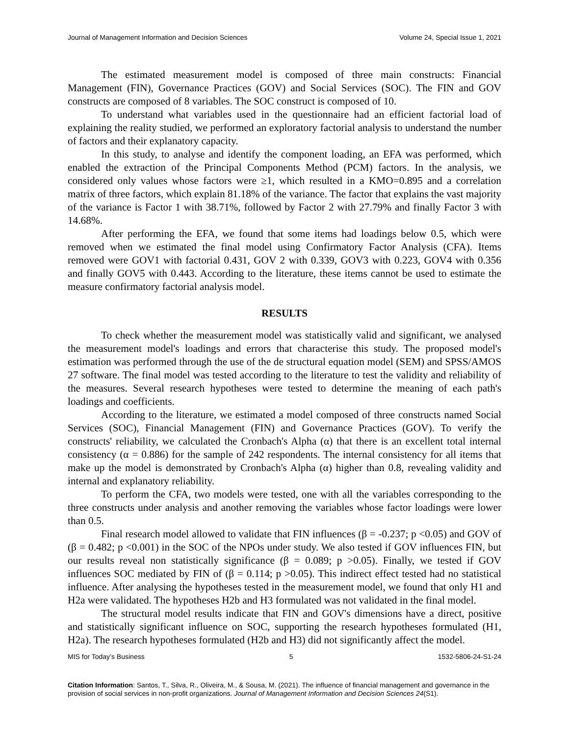Journal of Management Information and Decision Sciences Volume 24, Special Issue 1, 2021
The estimated measurement model is composed of three main constructs: Financial Management (FIN), Governance Practices (GOV) and Social Services (SOC). The FIN and GOV constructs are composed of 8 variables. The SOC construct is composed of 10.
To understand what variables used in the questionnaire had an efficient factorial load of explaining the reality studied, we performed an exploratory factorial analysis to understand the number of factors and their explanatory capacity.
In this study, to analyse and identify the component loading, an EFA was performed, which enabled the extraction of the Principal Components Method (PCM) factors. In the analysis, we considered only values whose factors were ≥1, which resulted in a KMO=0.895 and a correlation matrix of three factors, which explain 81.18% of the variance. The factor that explains the vast majority of the variance is Factor 1 with 38.71%, followed by Factor 2 with 27.79% and finally Factor 3 with 14.68%.
After performing the EFA, we found that some items had loadings below 0.5, which were removed when we estimated the final model using Confirmatory Factor Analysis (CFA). Items removed were GOV1 with factorial 0.431, GOV 2 with 0.339, GOV3 with 0.223, GOV4 with 0.356 and finally GOV5 with 0.443. According to the literature, these items cannot be used to estimate the measure confirmatory factorial analysis model.
RESULTS
To check whether the measurement model was statistically valid and significant, we analysed the measurement model's loadings and errors that characterise this study. The proposed model's estimation was performed through the use of the de structural equation model (SEM) and SPSS/AMOS 27 software. The final model was tested according to the literature to test the validity and reliability of the measures. Several research hypotheses were tested to determine the meaning of each path's loadings and coefficients.
According to the literature, we estimated a model composed of three constructs named Social Services (SOC), Financial Management (FIN) and Governance Practices (GOV). To verify the constructs' reliability, we calculated the Cronbach's Alpha (α) that there is an excellent total internal consistency (α = 0.886) for the sample of 242 respondents. The internal consistency for all items that make up the model is demonstrated by Cronbach's Alpha (α) higher than 0.8, revealing validity and internal and explanatory reliability.
To perform the CFA, two models were tested, one with all the variables corresponding to the three constructs under analysis and another removing the variables whose factor loadings were lower than 0.5.
Final research model allowed to validate that FIN influences (β = -0.237; p <0.05) and GOV of (β = 0.482; p <0.001) in the SOC of the NPOs under study. We also tested if GOV influences FIN, but our results reveal non statistically significance (β = 0.089; p >0.05). Finally, we tested if GOV influences SOC mediated by FIN of (β = 0.114; p >0.05). This indirect effect tested had no statistical influence. After analysing the hypotheses tested in the measurement model, we found that only H1 and H2a were validated. The hypotheses H2b and H3 formulated was not validated in the final model.
The structural model results indicate that FIN and GOV's dimensions have a direct, positive and statistically significant influence on SOC, supporting the research hypotheses formulated (H1, H2a). The research hypotheses formulated (H2b and H3) did not significantly affect the model.
MIS for Today’s Business 5 1532-5806-24-S1-24
Citation Information: Santos, T., Silva, R., Oliveira, M., & Sousa, M. (2021). The influence of financial management and governance in the provision of social services in non-profit organizations. Journal of Management Information and Decision Sciences 24(S1).